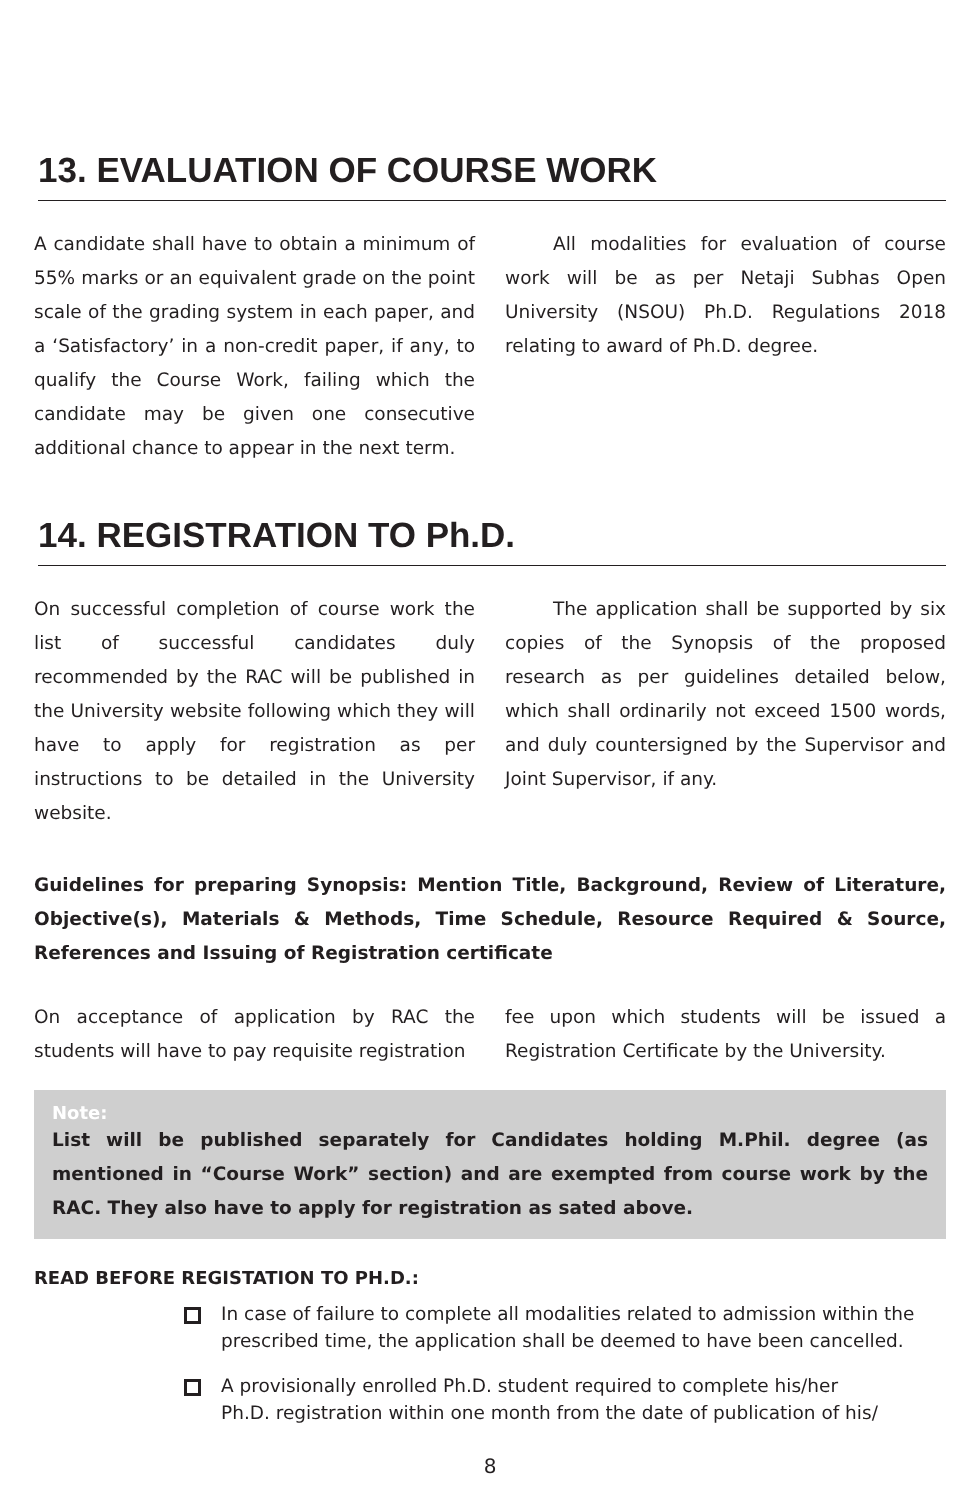13. EVALUATION OF COURSE WORK
A candidate shall have to obtain a minimum of 55% marks or an equivalent grade on the point scale of the grading system in each paper, and a ‘Satisfactory’ in a non-credit paper, if any, to qualify the Course Work, failing which the candidate may be given one consecutive additional chance to appear in the next term.
All modalities for evaluation of course work will be as per Netaji Subhas Open University (NSOU) Ph.D. Regulations 2018 relating to award of Ph.D. degree.
14. REGISTRATION TO Ph.D.
On successful completion of course work the list of successful candidates duly recommended by the RAC will be published in the University website following which they will have to apply for registration as per instructions to be detailed in the University website.
The application shall be supported by six copies of the Synopsis of the proposed research as per guidelines detailed below, which shall ordinarily not exceed 1500 words, and duly countersigned by the Supervisor and Joint Supervisor, if any.
Guidelines for preparing Synopsis: Mention Title, Background, Review of Literature, Objective(s), Materials & Methods, Time Schedule, Resource Required & Source, References and Issuing of Registration certificate
On acceptance of application by RAC the students will have to pay requisite registration
fee upon which students will be issued a Registration Certificate by the University.
Note:
List will be published separately for Candidates holding M.Phil. degree (as mentioned in “Course Work” section) and are exempted from course work by the RAC. They also have to apply for registration as sated above.
READ BEFORE REGISTATION TO PH.D.:
In case of failure to complete all modalities related to admission within the prescribed time, the application shall be deemed to have been cancelled.
A provisionally enrolled Ph.D. student required to complete his/her
Ph.D. registration within one month from the date of publication of his/
8